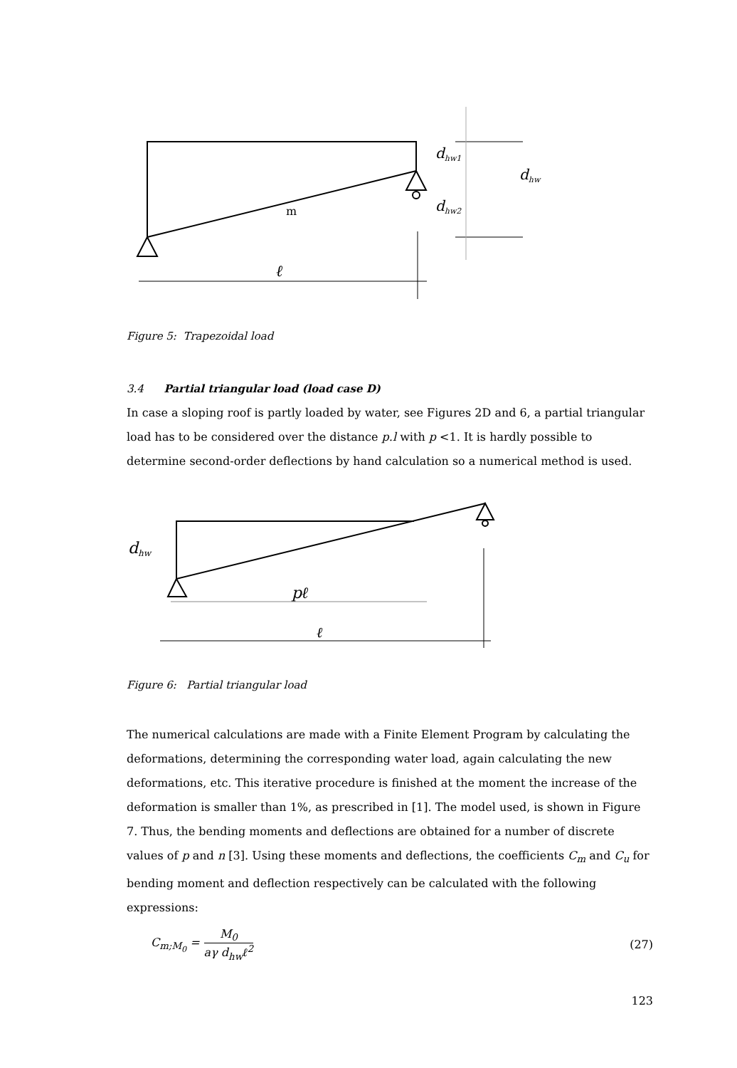dhw1
dhw
dhw2
m
ℓ
Figure 5: Trapezoidal load
3.4 Partial triangular load (load case D)
In case a sloping roof is partly loaded by water, see Figures 2D and 6, a partial triangular load has to be considered over the distance p.l with p <1. It is hardly possible to determine second-order deflections by hand calculation so a numerical method is used.
dhw
pℓ
ℓ
Figure 6: Partial triangular load
The numerical calculations are made with a Finite Element Program by calculating the deformations, determining the corresponding water load, again calculating the new deformations, etc. This iterative procedure is finished at the moment the increase of the deformation is smaller than 1%, as prescribed in [1]. The model used, is shown in Figure 7. Thus, the bending moments and deflections are obtained for a number of discrete values of p and n [3]. Using these moments and deflections, the coefficients C<sub>m</sub> and C<sub>u</sub> for bending moment and deflection respectively can be calculated with the following expressions:
C<sub>m;M<sub>0</sub></sub> = M<sub>0</sub> aγ d<sub>hw</sub>ℓ<sup>2</sup> (27)
123